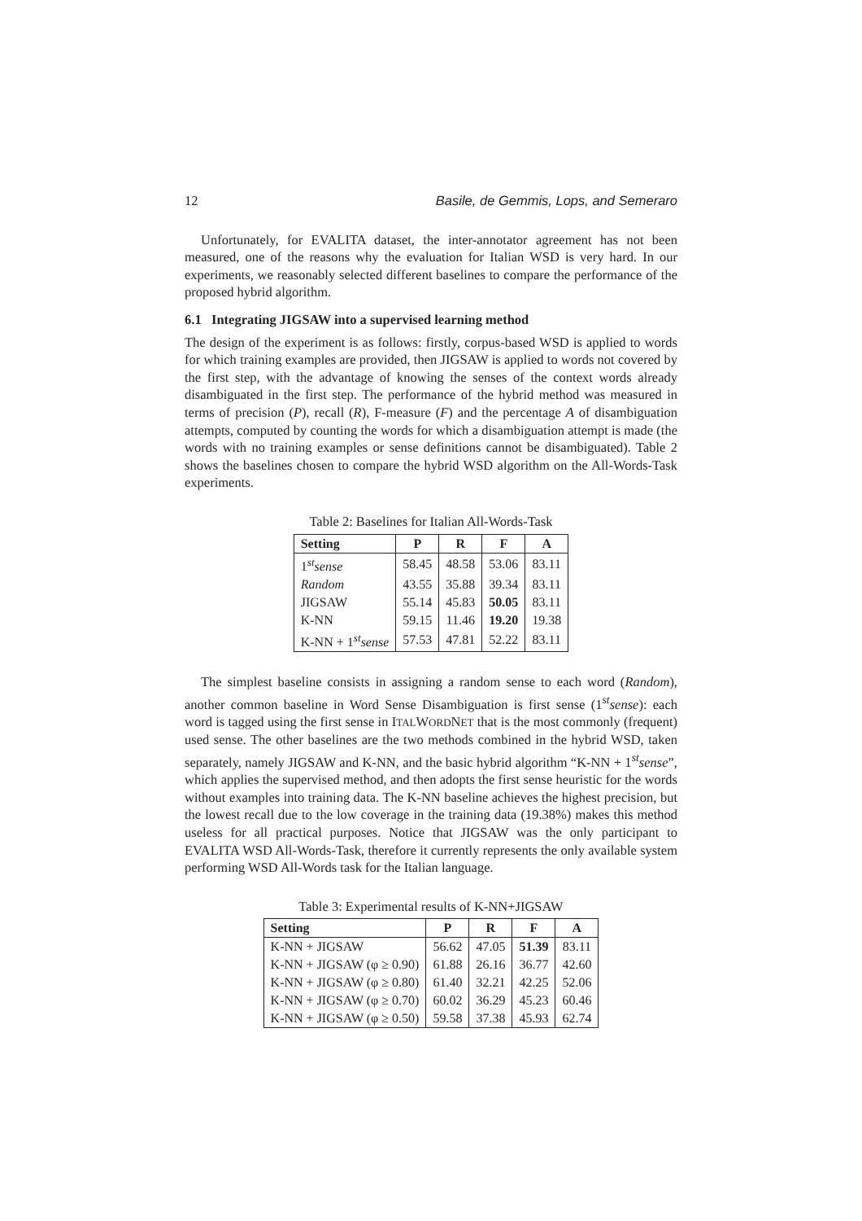12 Basile, de Gemmis, Lops, and Semeraro
Unfortunately, for EVALITA dataset, the inter-annotator agreement has not been measured, one of the reasons why the evaluation for Italian WSD is very hard. In our experiments, we reasonably selected different baselines to compare the performance of the proposed hybrid algorithm.
6.1 Integrating JIGSAW into a supervised learning method
The design of the experiment is as follows: firstly, corpus-based WSD is applied to words for which training examples are provided, then JIGSAW is applied to words not covered by the first step, with the advantage of knowing the senses of the context words already disambiguated in the first step. The performance of the hybrid method was measured in terms of precision (P), recall (R), F-measure (F) and the percentage A of disambiguation attempts, computed by counting the words for which a disambiguation attempt is made (the words with no training examples or sense definitions cannot be disambiguated). Table 2 shows the baselines chosen to compare the hybrid WSD algorithm on the All-Words-Task experiments.
Table 2: Baselines for Italian All-Words-Task
| Setting | P | R | F | A |
| --- | --- | --- | --- | --- |
| 1<sup>st</sup> sense | 58.45 | 48.58 | 53.06 | 83.11 |
| Random | 43.55 | 35.88 | 39.34 | 83.11 |
| JIGSAW | 55.14 | 45.83 | 50.05 | 83.11 |
| K-NN | 59.15 | 11.46 | 19.20 | 19.38 |
| K-NN + 1<sup>st</sup> sense | 57.53 | 47.81 | 52.22 | 83.11 |
The simplest baseline consists in assigning a random sense to each word (Random), another common baseline in Word Sense Disambiguation is first sense (1<sup>st</sup>sense): each word is tagged using the first sense in ITALWORDNET that is the most commonly (frequent) used sense. The other baselines are the two methods combined in the hybrid WSD, taken separately, namely JIGSAW and K-NN, and the basic hybrid algorithm “K-NN + 1<sup>st</sup>sense”, which applies the supervised method, and then adopts the first sense heuristic for the words without examples into training data. The K-NN baseline achieves the highest precision, but the lowest recall due to the low coverage in the training data (19.38%) makes this method useless for all practical purposes. Notice that JIGSAW was the only participant to EVALITA WSD All-Words-Task, therefore it currently represents the only available system performing WSD All-Words task for the Italian language.
Table 3: Experimental results of K-NN+JIGSAW
| Setting | P | R | F | A |
| --- | --- | --- | --- | --- |
| K-NN + JIGSAW | 56.62 | 47.05 | 51.39 | 83.11 |
| K-NN + JIGSAW (φ ≥ 0.90) | 61.88 | 26.16 | 36.77 | 42.60 |
| K-NN + JIGSAW (φ ≥ 0.80) | 61.40 | 32.21 | 42.25 | 52.06 |
| K-NN + JIGSAW (φ ≥ 0.70) | 60.02 | 36.29 | 45.23 | 60.46 |
| K-NN + JIGSAW (φ ≥ 0.50) | 59.58 | 37.38 | 45.93 | 62.74 |